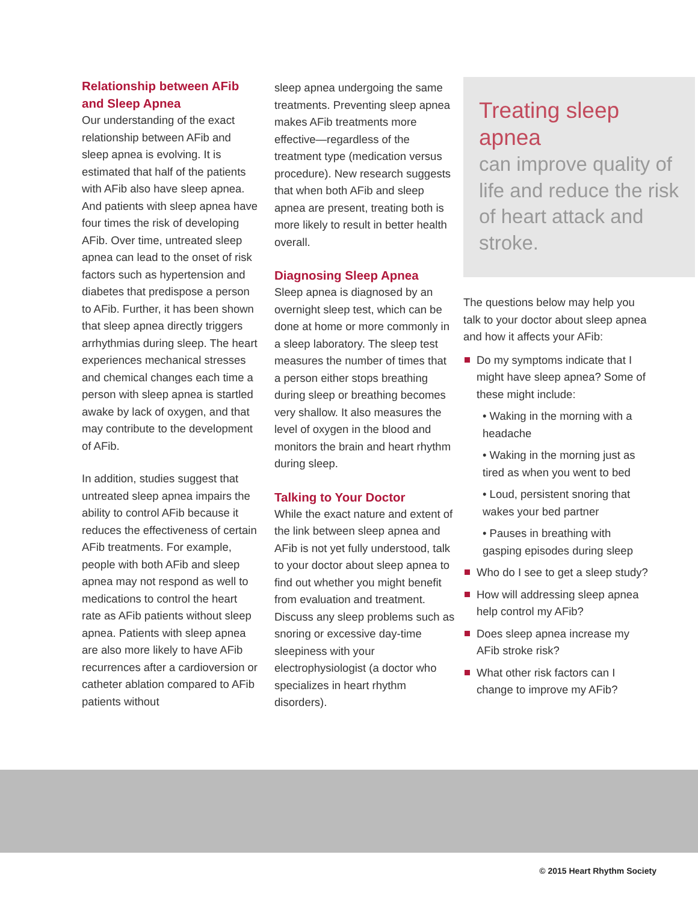Relationship between AFib and Sleep Apnea
Our understanding of the exact relationship between AFib and sleep apnea is evolving. It is estimated that half of the patients with AFib also have sleep apnea. And patients with sleep apnea have four times the risk of developing AFib. Over time, untreated sleep apnea can lead to the onset of risk factors such as hypertension and diabetes that predispose a person to AFib. Further, it has been shown that sleep apnea directly triggers arrhythmias during sleep. The heart experiences mechanical stresses and chemical changes each time a person with sleep apnea is startled awake by lack of oxygen, and that may contribute to the development of AFib.
In addition, studies suggest that untreated sleep apnea impairs the ability to control AFib because it reduces the effectiveness of certain AFib treatments. For example, people with both AFib and sleep apnea may not respond as well to medications to control the heart rate as AFib patients without sleep apnea. Patients with sleep apnea are also more likely to have AFib recurrences after a cardioversion or catheter ablation compared to AFib patients without
sleep apnea undergoing the same treatments. Preventing sleep apnea makes AFib treatments more effective—regardless of the treatment type (medication versus procedure). New research suggests that when both AFib and sleep apnea are present, treating both is more likely to result in better health overall.
Diagnosing Sleep Apnea
Sleep apnea is diagnosed by an overnight sleep test, which can be done at home or more commonly in a sleep laboratory. The sleep test measures the number of times that a person either stops breathing during sleep or breathing becomes very shallow. It also measures the level of oxygen in the blood and monitors the brain and heart rhythm during sleep.
Talking to Your Doctor
While the exact nature and extent of the link between sleep apnea and AFib is not yet fully understood, talk to your doctor about sleep apnea to find out whether you might benefit from evaluation and treatment. Discuss any sleep problems such as snoring or excessive day-time sleepiness with your electrophysiologist (a doctor who specializes in heart rhythm disorders).
Treating sleep apnea
can improve quality of life and reduce the risk of heart attack and stroke.
The questions below may help you talk to your doctor about sleep apnea and how it affects your AFib:
Do my symptoms indicate that I might have sleep apnea? Some of these might include:
• Waking in the morning with a headache
• Waking in the morning just as tired as when you went to bed
• Loud, persistent snoring that wakes your bed partner
• Pauses in breathing with gasping episodes during sleep
Who do I see to get a sleep study?
How will addressing sleep apnea help control my AFib?
Does sleep apnea increase my AFib stroke risk?
What other risk factors can I change to improve my AFib?
© 2015 Heart Rhythm Society